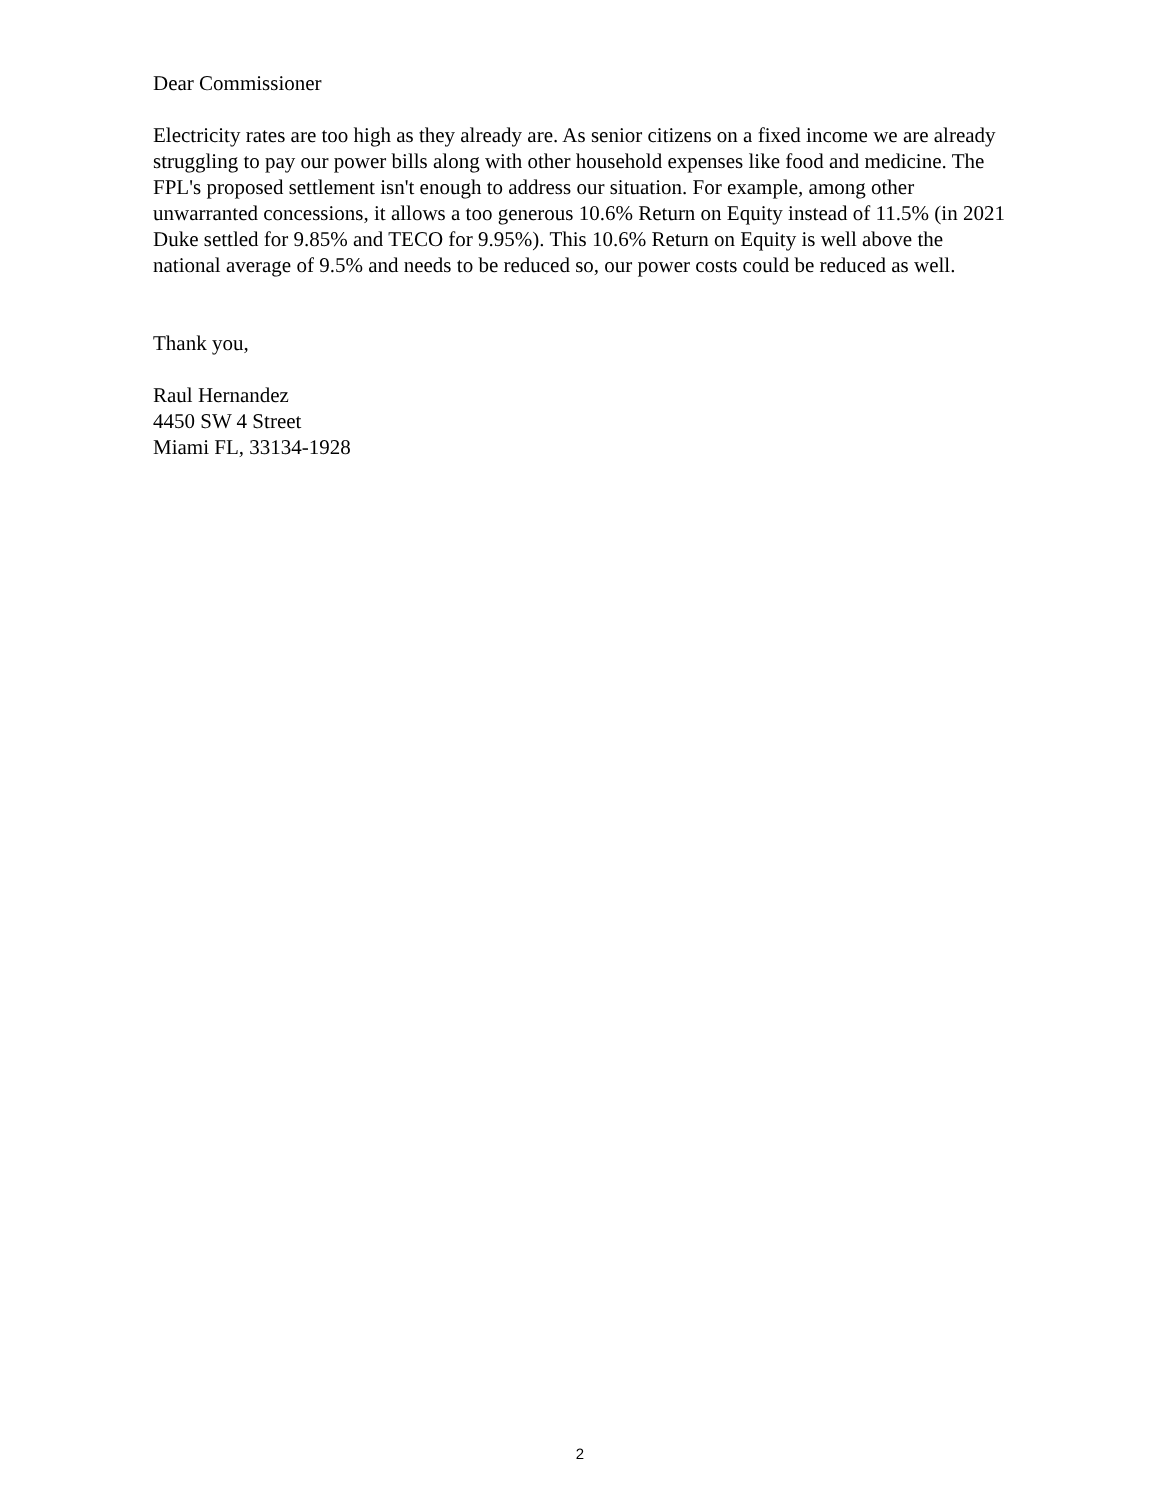Dear Commissioner
Electricity rates are too high as they already are. As senior citizens on a fixed income we are already struggling to pay our power bills along with other household expenses like food and medicine. The FPL's proposed settlement isn't enough to address our situation. For example, among other unwarranted concessions, it allows a too generous 10.6% Return on Equity instead of 11.5% (in 2021 Duke settled for 9.85% and TECO for 9.95%). This 10.6% Return on Equity is well above the national average of 9.5% and needs to be reduced so, our power costs could be reduced as well.
Thank you,
Raul Hernandez
4450 SW 4 Street
Miami FL, 33134-1928
2